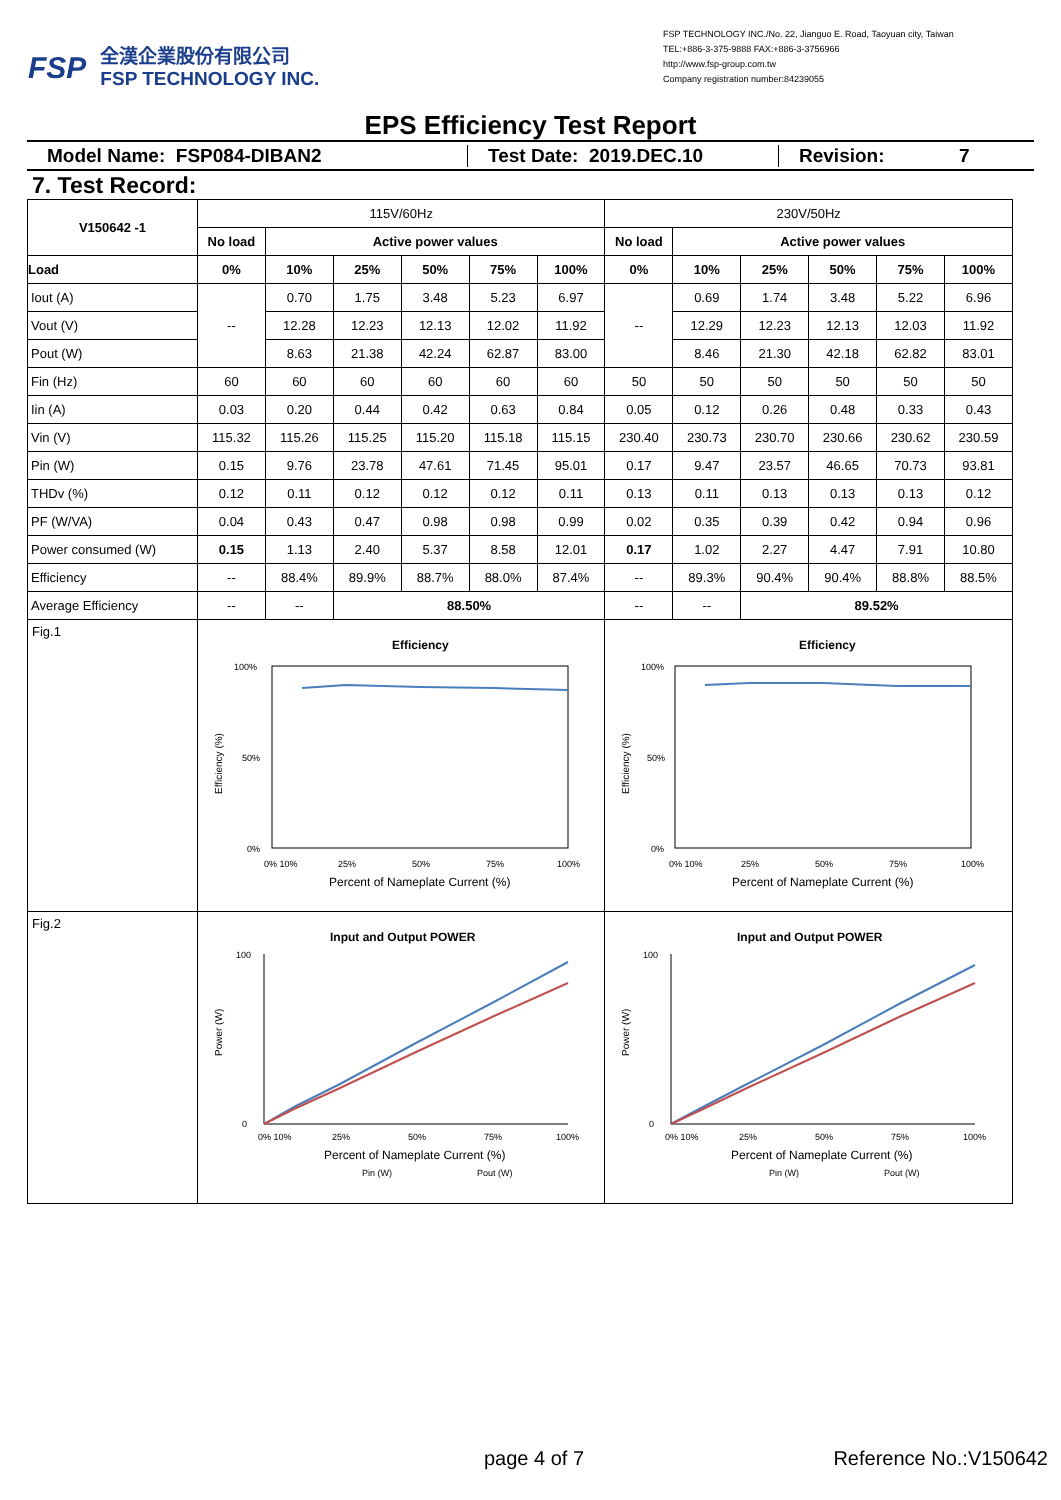FSP
全漢企業股份有限公司
FSP TECHNOLOGY INC.
FSP TECHNOLOGY INC./No. 22, Jianguo E. Road, Taoyuan city, Taiwan
TEL:+886-3-375-9888 FAX:+886-3-3756966
http://www.fsp-group.com.tw
Company registration number:84239055
EPS Efficiency Test Report
Model Name: FSP084-DIBAN2 Test Date: 2019.DEC.10 Revision: 7
7. Test Record:
| V150642 -1 | 115V/60Hz | | | | | | 230V/50Hz | | | | | |
| | No load | Active power values | | | | | No load | Active power values | | | | |
| Load | 0% | 10% | 25% | 50% | 75% | 100% | 0% | 10% | 25% | 50% | 75% | 100% |
| Iout (A) | -- | 0.70 | 1.75 | 3.48 | 5.23 | 6.97 | -- | 0.69 | 1.74 | 3.48 | 5.22 | 6.96 |
| Vout (V) | | 12.28 | 12.23 | 12.13 | 12.02 | 11.92 | | 12.29 | 12.23 | 12.13 | 12.03 | 11.92 |
| Pout (W) | | 8.63 | 21.38 | 42.24 | 62.87 | 83.00 | | 8.46 | 21.30 | 42.18 | 62.82 | 83.01 |
| Fin (Hz) | 60 | 60 | 60 | 60 | 60 | 60 | 50 | 50 | 50 | 50 | 50 | 50 |
| Iin (A) | 0.03 | 0.20 | 0.44 | 0.42 | 0.63 | 0.84 | 0.05 | 0.12 | 0.26 | 0.48 | 0.33 | 0.43 |
| Vin (V) | 115.32 | 115.26 | 115.25 | 115.20 | 115.18 | 115.15 | 230.40 | 230.73 | 230.70 | 230.66 | 230.62 | 230.59 |
| Pin (W) | 0.15 | 9.76 | 23.78 | 47.61 | 71.45 | 95.01 | 0.17 | 9.47 | 23.57 | 46.65 | 70.73 | 93.81 |
| THDv (%) | 0.12 | 0.11 | 0.12 | 0.12 | 0.12 | 0.11 | 0.13 | 0.11 | 0.13 | 0.13 | 0.13 | 0.12 |
| PF (W/VA) | 0.04 | 0.43 | 0.47 | 0.98 | 0.98 | 0.99 | 0.02 | 0.35 | 0.39 | 0.42 | 0.94 | 0.96 |
| Power consumed (W) | 0.15 | 1.13 | 2.40 | 5.37 | 8.58 | 12.01 | 0.17 | 1.02 | 2.27 | 4.47 | 7.91 | 10.80 |
| Efficiency | -- | 88.4% | 89.9% | 88.7% | 88.0% | 87.4% | -- | 89.3% | 90.4% | 90.4% | 88.8% | 88.5% |
| Average Efficiency | -- | -- | 88.50% | | | | -- | -- | 89.52% | | | |
| Fig.1 | Efficiency 100% 50% 0% Efficiency (%) 0% 10% 25% 50% 75% 100% Percent of Nameplate Current (%) | | | | | | Efficiency 100% 50% 0% Efficiency (%) 0% 10% 25% 50% 75% 100% Percent of Nameplate Current (%) | | | | | |
| Fig.2 | Input and Output POWER 100 0 Power (W) 0% 10% 25% 50% 75% 100% Percent of Nameplate Current (%) Pin (W) Pout (W) | | | | | | Input and Output POWER 100 0 Power (W) 0% 10% 25% 50% 75% 100% Percent of Nameplate Current (%) Pin (W) Pout (W) | | | | | |
page 4 of 7 Reference No.:V150642